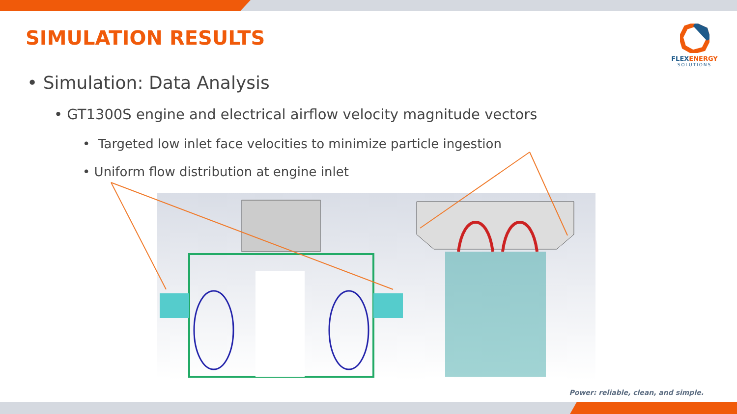SIMULATION RESULTS
FLEXENERGY
SOLUTIONS
• Simulation: Data Analysis
• GT1300S engine and electrical airflow velocity magnitude vectors
• Targeted low inlet face velocities to minimize particle ingestion
• Uniform flow distribution at engine inlet
Power: reliable, clean, and simple.